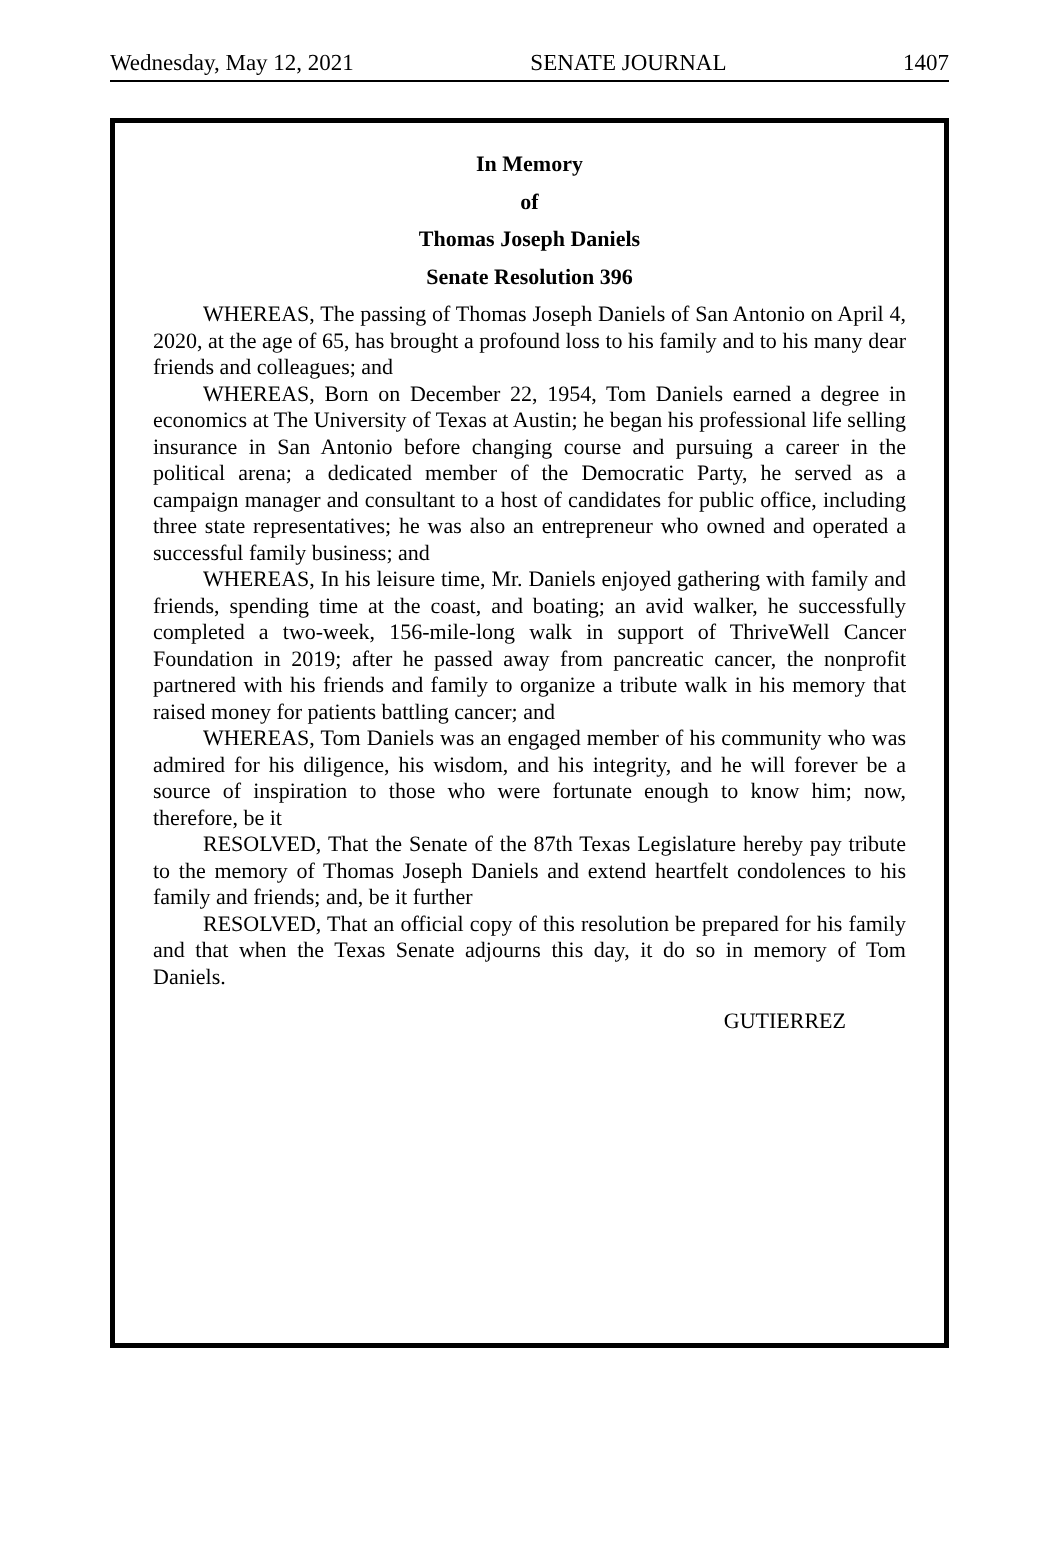Wednesday, May 12, 2021 SENATE JOURNAL 1407
In Memory
of
Thomas Joseph Daniels
Senate Resolution 396
WHEREAS, The passing of Thomas Joseph Daniels of San Antonio on April 4, 2020, at the age of 65, has brought a profound loss to his family and to his many dear friends and colleagues; and
WHEREAS, Born on December 22, 1954, Tom Daniels earned a degree in economics at The University of Texas at Austin; he began his professional life selling insurance in San Antonio before changing course and pursuing a career in the political arena; a dedicated member of the Democratic Party, he served as a campaign manager and consultant to a host of candidates for public office, including three state representatives; he was also an entrepreneur who owned and operated a successful family business; and
WHEREAS, In his leisure time, Mr. Daniels enjoyed gathering with family and friends, spending time at the coast, and boating; an avid walker, he successfully completed a two-week, 156-mile-long walk in support of ThriveWell Cancer Foundation in 2019; after he passed away from pancreatic cancer, the nonprofit partnered with his friends and family to organize a tribute walk in his memory that raised money for patients battling cancer; and
WHEREAS, Tom Daniels was an engaged member of his community who was admired for his diligence, his wisdom, and his integrity, and he will forever be a source of inspiration to those who were fortunate enough to know him; now, therefore, be it
RESOLVED, That the Senate of the 87th Texas Legislature hereby pay tribute to the memory of Thomas Joseph Daniels and extend heartfelt condolences to his family and friends; and, be it further
RESOLVED, That an official copy of this resolution be prepared for his family and that when the Texas Senate adjourns this day, it do so in memory of Tom Daniels.
GUTIERREZ